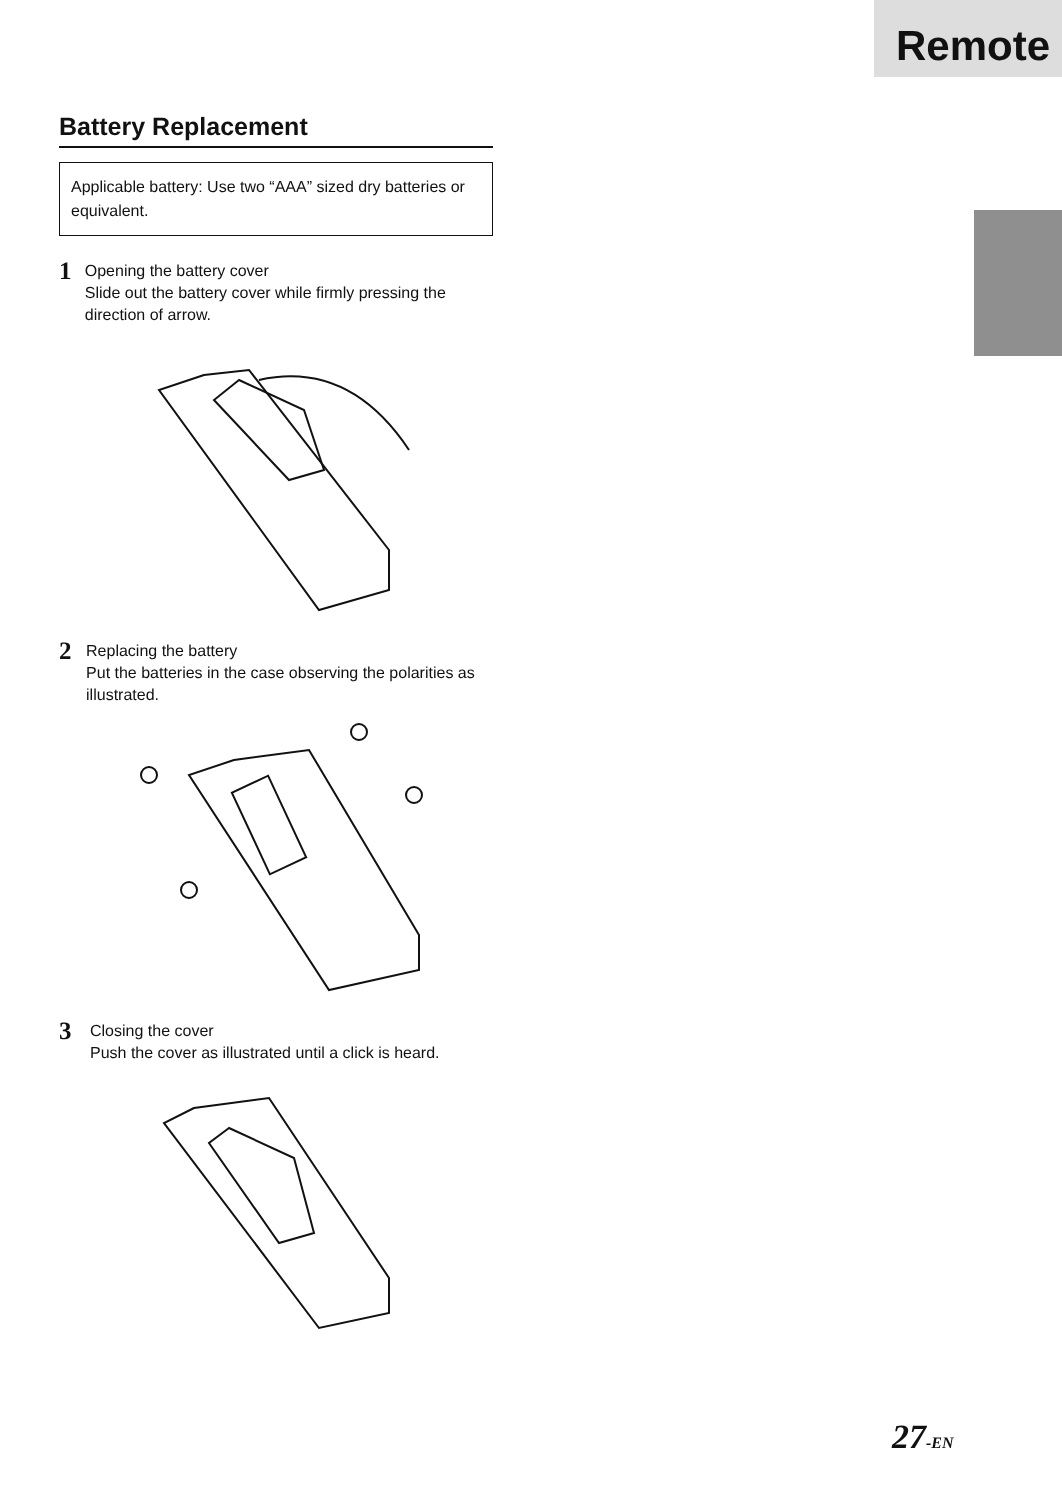Remote
Battery Replacement
Applicable battery: Use two “AAA” sized dry batteries or equivalent.
1
Opening the battery cover
Slide out the battery cover while firmly pressing the direction of arrow.
2
Replacing the battery
Put the batteries in the case observing the polarities as illustrated.
−
+
3
Closing the cover
Push the cover as illustrated until a click is heard.
27-EN